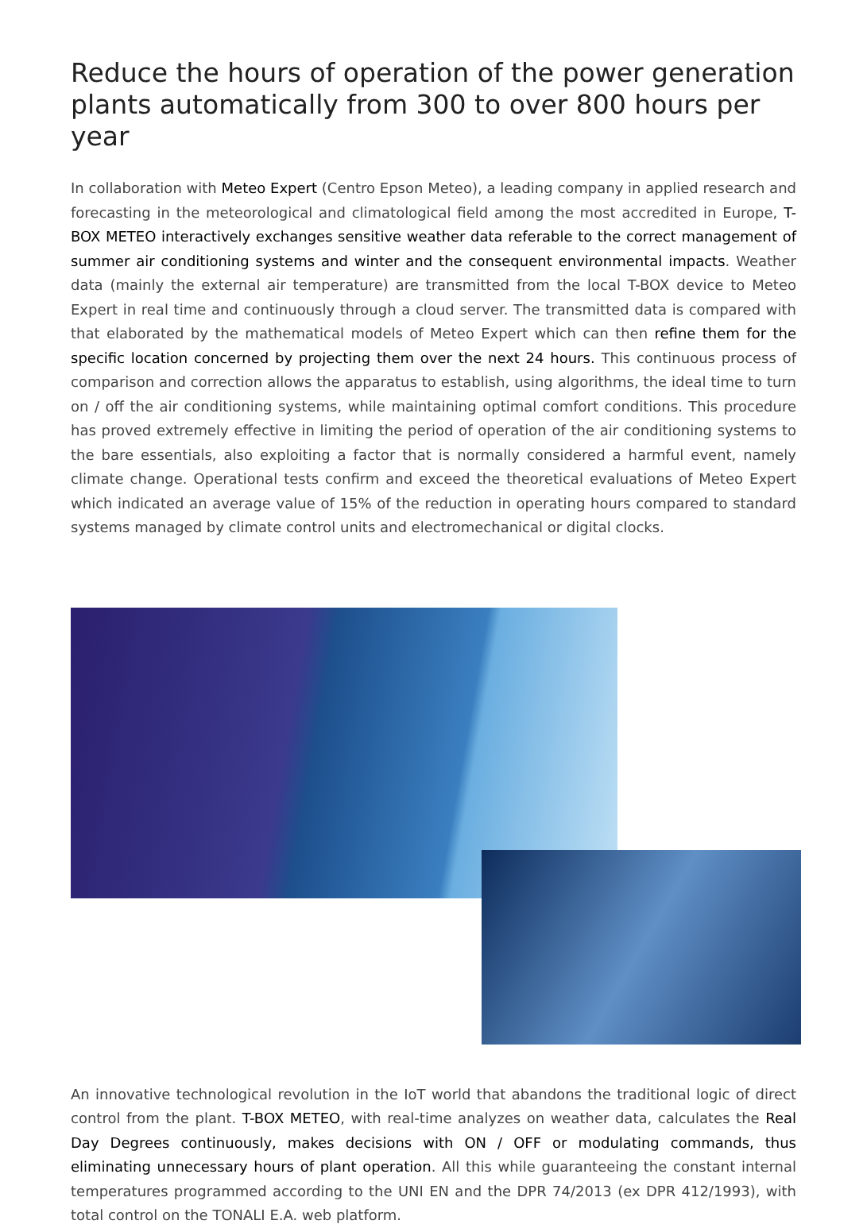Reduce the hours of operation of the power generation plants automatically from 300 to over 800 hours per year
In collaboration with Meteo Expert (Centro Epson Meteo), a leading company in applied research and forecasting in the meteorological and climatological field among the most accredited in Europe, T-BOX METEO interactively exchanges sensitive weather data referable to the correct management of summer air conditioning systems and winter and the consequent environmental impacts. Weather data (mainly the external air temperature) are transmitted from the local T-BOX device to Meteo Expert in real time and continuously through a cloud server. The transmitted data is compared with that elaborated by the mathematical models of Meteo Expert which can then refine them for the specific location concerned by projecting them over the next 24 hours. This continuous process of comparison and correction allows the apparatus to establish, using algorithms, the ideal time to turn on / off the air conditioning systems, while maintaining optimal comfort conditions. This procedure has proved extremely effective in limiting the period of operation of the air conditioning systems to the bare essentials, also exploiting a factor that is normally considered a harmful event, namely climate change. Operational tests confirm and exceed the theoretical evaluations of Meteo Expert which indicated an average value of 15% of the reduction in operating hours compared to standard systems managed by climate control units and electromechanical or digital clocks.
An innovative technological revolution in the IoT world that abandons the traditional logic of direct control from the plant. T-BOX METEO, with real-time analyzes on weather data, calculates the Real Day Degrees continuously, makes decisions with ON / OFF or modulating commands, thus eliminating unnecessary hours of plant operation. All this while guaranteeing the constant internal temperatures programmed according to the UNI EN and the DPR 74/2013 (ex DPR 412/1993), with total control on the TONALI E.A. web platform.